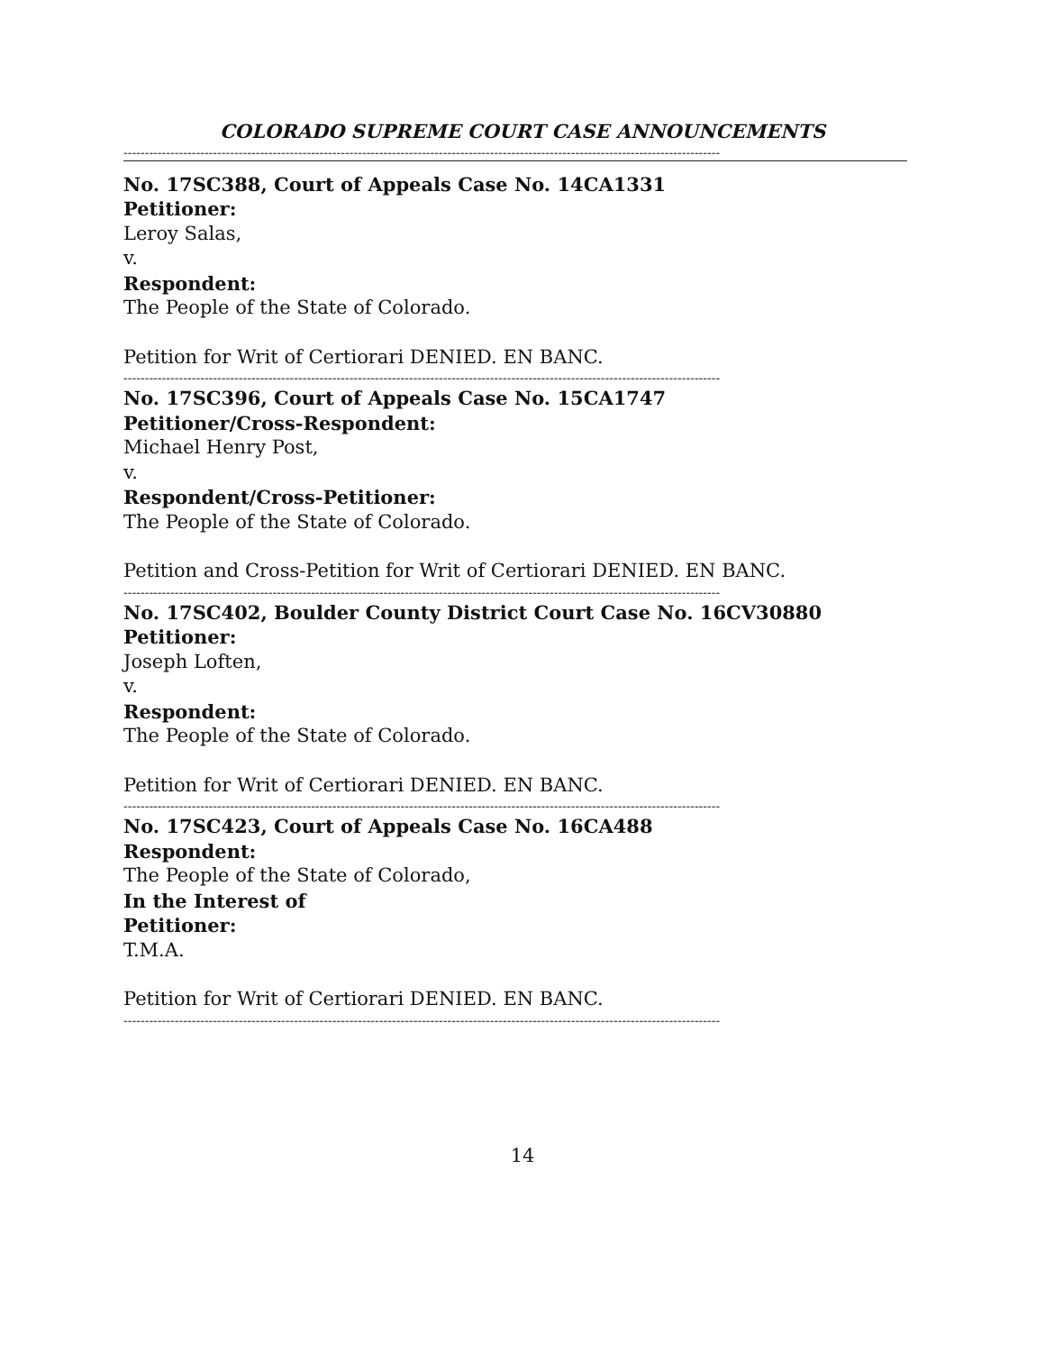COLORADO SUPREME COURT CASE ANNOUNCEMENTS
--------------------------------------------------------------------------------------------------------------------------------------------
No. 17SC388, Court of Appeals Case No. 14CA1331
Petitioner:
Leroy Salas,
v.
Respondent:
The People of the State of Colorado.
Petition for Writ of Certiorari DENIED. EN BANC.
--------------------------------------------------------------------------------------------------------------------------------------------
No. 17SC396, Court of Appeals Case No. 15CA1747
Petitioner/Cross-Respondent:
Michael Henry Post,
v.
Respondent/Cross-Petitioner:
The People of the State of Colorado.
Petition and Cross-Petition for Writ of Certiorari DENIED. EN BANC.
--------------------------------------------------------------------------------------------------------------------------------------------
No. 17SC402, Boulder County District Court Case No. 16CV30880
Petitioner:
Joseph Loften,
v.
Respondent:
The People of the State of Colorado.
Petition for Writ of Certiorari DENIED. EN BANC.
--------------------------------------------------------------------------------------------------------------------------------------------
No. 17SC423, Court of Appeals Case No. 16CA488
Respondent:
The People of the State of Colorado,
In the Interest of
Petitioner:
T.M.A.
Petition for Writ of Certiorari DENIED. EN BANC.
--------------------------------------------------------------------------------------------------------------------------------------------
14